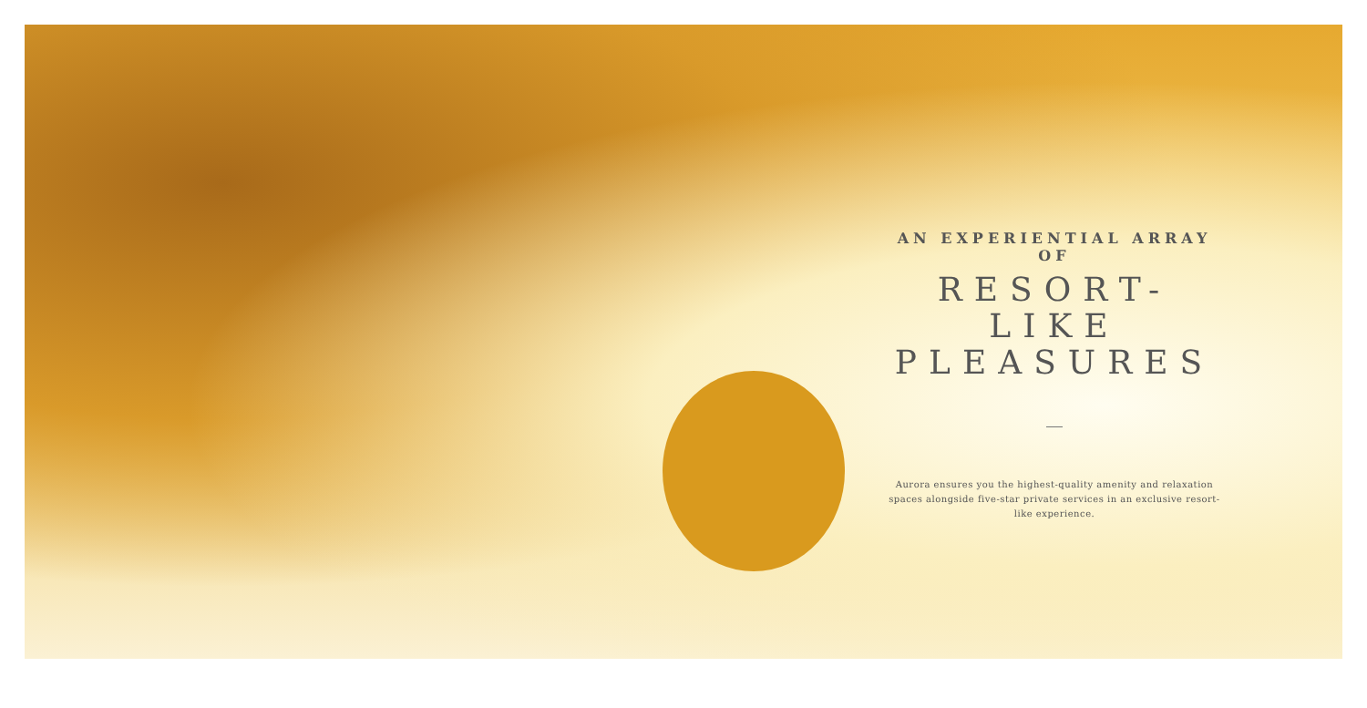AN EXPERIENTIAL ARRAY OF
RESORT-LIKE PLEASURES
Aurora ensures you the highest-quality amenity and relaxation spaces alongside five-star private services in an exclusive resort-like experience.